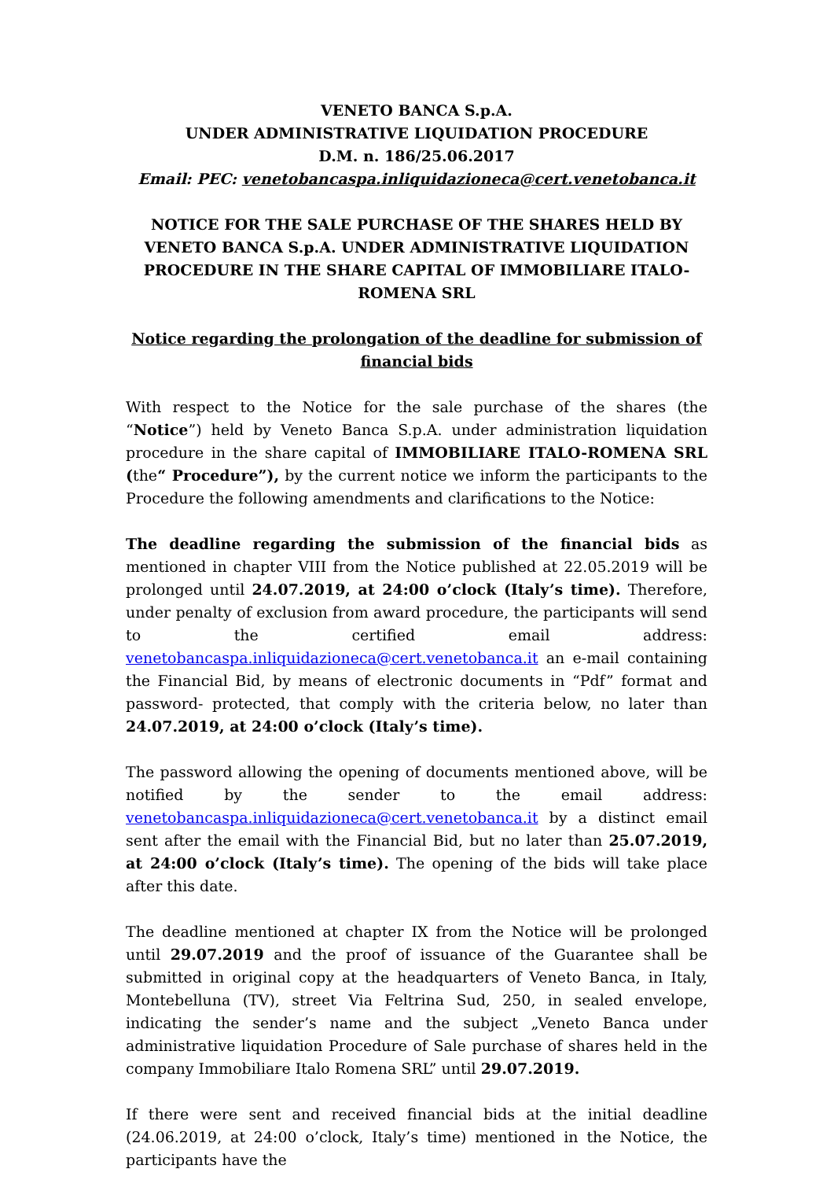VENETO BANCA S.p.A.
UNDER ADMINISTRATIVE LIQUIDATION PROCEDURE
D.M. n. 186/25.06.2017
Email: PEC: venetobancaspa.inliquidazioneca@cert.venetobanca.it
NOTICE FOR THE SALE PURCHASE OF THE SHARES HELD BY VENETO BANCA S.p.A. UNDER ADMINISTRATIVE LIQUIDATION PROCEDURE IN THE SHARE CAPITAL OF IMMOBILIARE ITALO-ROMENA SRL
Notice regarding the prolongation of the deadline for submission of financial bids
With respect to the Notice for the sale purchase of the shares (the “Notice”) held by Veneto Banca S.p.A. under administration liquidation procedure in the share capital of IMMOBILIARE ITALO-ROMENA SRL (the“ Procedure”), by the current notice we inform the participants to the Procedure the following amendments and clarifications to the Notice:
The deadline regarding the submission of the financial bids as mentioned in chapter VIII from the Notice published at 22.05.2019 will be prolonged until 24.07.2019, at 24:00 o’clock (Italy’s time). Therefore, under penalty of exclusion from award procedure, the participants will send to the certified email address: venetobancaspa.inliquidazioneca@cert.venetobanca.it an e-mail containing the Financial Bid, by means of electronic documents in “Pdf” format and password- protected, that comply with the criteria below, no later than 24.07.2019, at 24:00 o’clock (Italy’s time).
The password allowing the opening of documents mentioned above, will be notified by the sender to the email address: venetobancaspa.inliquidazioneca@cert.venetobanca.it by a distinct email sent after the email with the Financial Bid, but no later than 25.07.2019, at 24:00 o’clock (Italy’s time). The opening of the bids will take place after this date.
The deadline mentioned at chapter IX from the Notice will be prolonged until 29.07.2019 and the proof of issuance of the Guarantee shall be submitted in original copy at the headquarters of Veneto Banca, in Italy, Montebelluna (TV), street Via Feltrina Sud, 250, in sealed envelope, indicating the sender’s name and the subject „Veneto Banca under administrative liquidation Procedure of Sale purchase of shares held in the company Immobiliare Italo Romena SRL” until 29.07.2019.
If there were sent and received financial bids at the initial deadline (24.06.2019, at 24:00 o’clock, Italy’s time) mentioned in the Notice, the participants have the